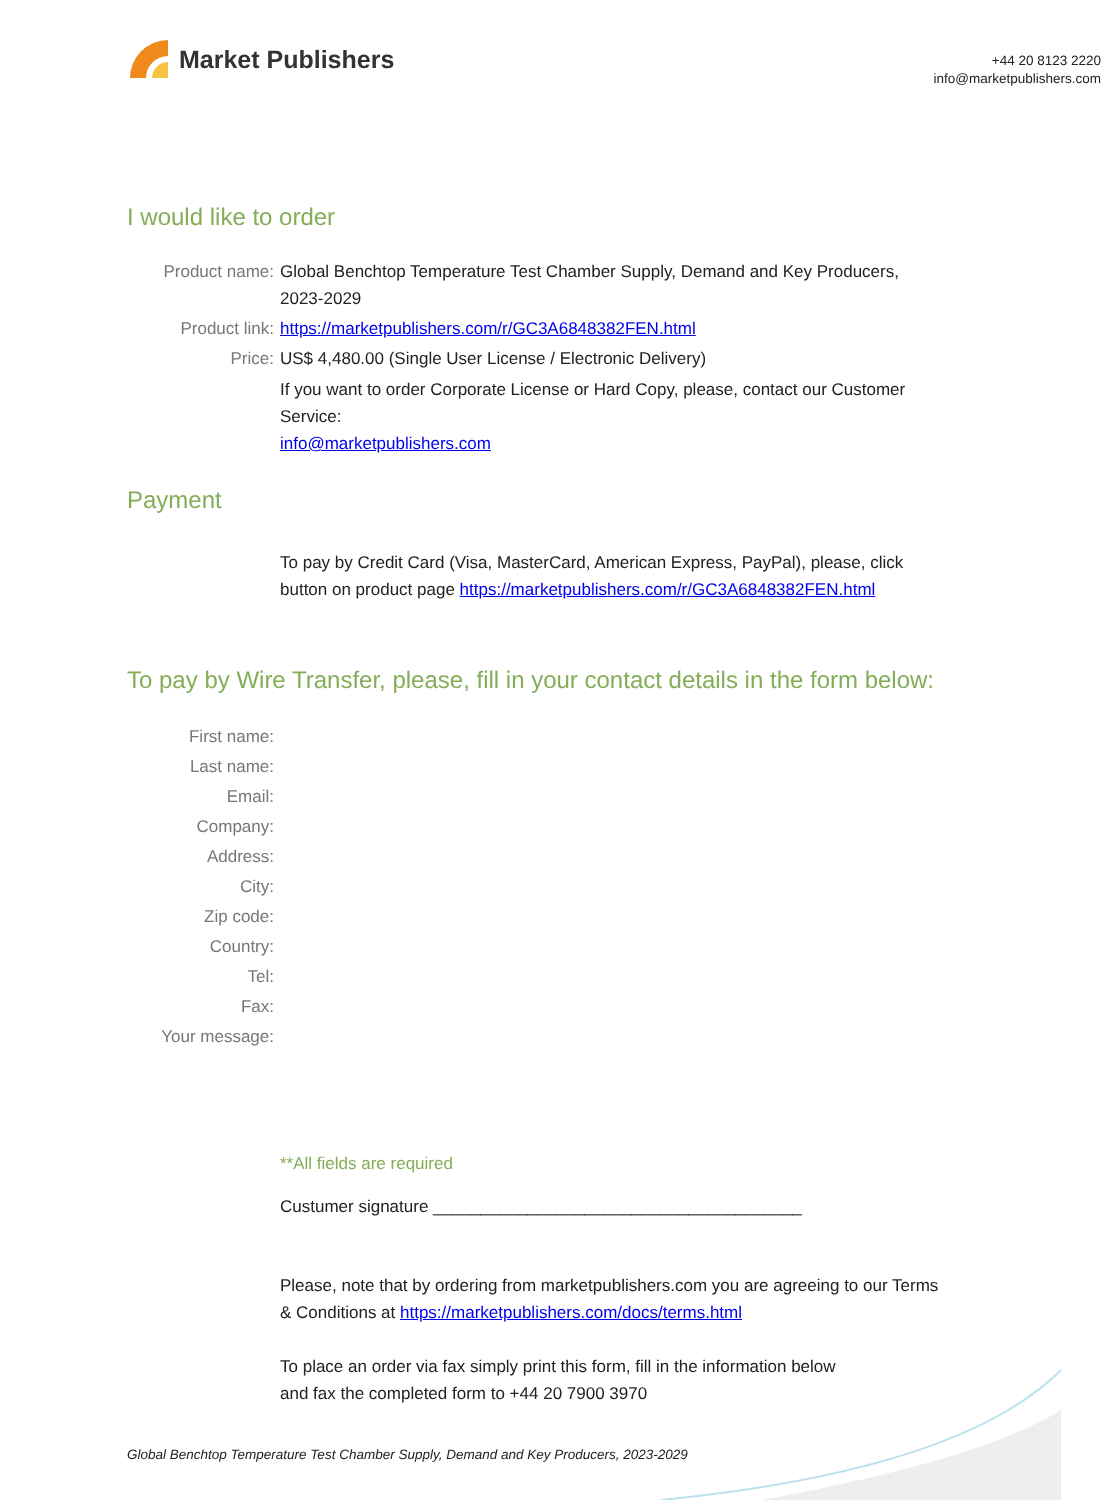Market Publishers
+44 20 8123 2220
info@marketpublishers.com
I would like to order
Product name: Global Benchtop Temperature Test Chamber Supply, Demand and Key Producers, 2023-2029
Product link: https://marketpublishers.com/r/GC3A6848382FEN.html
Price: US$ 4,480.00 (Single User License / Electronic Delivery)
If you want to order Corporate License or Hard Copy, please, contact our Customer Service:
info@marketpublishers.com
Payment
To pay by Credit Card (Visa, MasterCard, American Express, PayPal), please, click button on product page https://marketpublishers.com/r/GC3A6848382FEN.html
To pay by Wire Transfer, please, fill in your contact details in the form below:
First name:
Last name:
Email:
Company:
Address:
City:
Zip code:
Country:
Tel:
Fax:
Your message:
**All fields are required
Custumer signature _______________________________________
Please, note that by ordering from marketpublishers.com you are agreeing to our Terms & Conditions at https://marketpublishers.com/docs/terms.html
To place an order via fax simply print this form, fill in the information below
and fax the completed form to +44 20 7900 3970
Global Benchtop Temperature Test Chamber Supply, Demand and Key Producers, 2023-2029